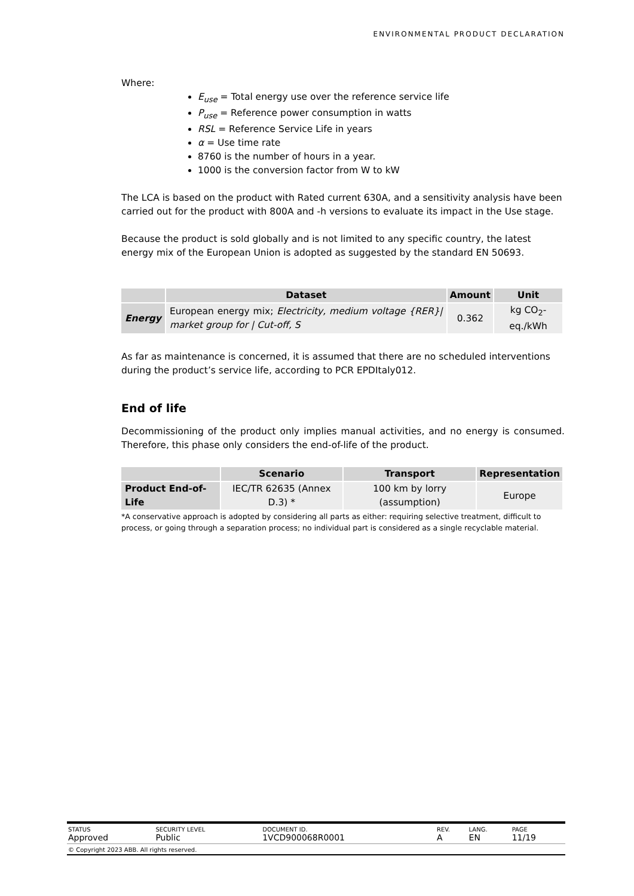ENVIRONMENTAL PRODUCT DECLARATION
Where:
E<sub>use</sub> = Total energy use over the reference service life
P<sub>use</sub> = Reference power consumption in watts
RSL = Reference Service Life in years
α = Use time rate
8760 is the number of hours in a year.
1000 is the conversion factor from W to kW
The LCA is based on the product with Rated current 630A, and a sensitivity analysis have been carried out for the product with 800A and -h versions to evaluate its impact in the Use stage.
Because the product is sold globally and is not limited to any specific country, the latest energy mix of the European Union is adopted as suggested by the standard EN 50693.
| | Dataset | Amount | Unit |
| --- | --- | --- | --- |
| Energy | European energy mix; Electricity, medium voltage {RER}/ market group for / Cut-off, S | 0.362 | kg CO<sub>2</sub>-eq./kWh |
As far as maintenance is concerned, it is assumed that there are no scheduled interventions during the product’s service life, according to PCR EPDItaly012.
End of life
Decommissioning of the product only implies manual activities, and no energy is consumed. Therefore, this phase only considers the end-of-life of the product.
| | Scenario | Transport | Representation |
| --- | --- | --- | --- |
| Product End-of-Life | IEC/TR 62635 (Annex D.3) * | 100 km by lorry (assumption) | Europe |
*A conservative approach is adopted by considering all parts as either: requiring selective treatment, difficult to process, or going through a separation process; no individual part is considered as a single recyclable material.
| STATUS Approved | SECURITY LEVEL Public | DOCUMENT ID. 1VCD900068R0001 | REV. A | LANG. EN | PAGE 11/19 |
| © Copyright 2023 ABB. All rights reserved. | | | | | |